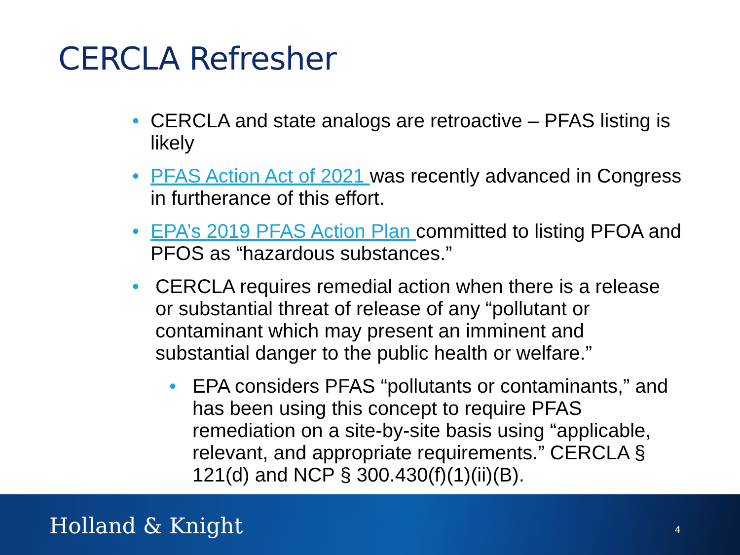CERCLA Refresher
• CERCLA and state analogs are retroactive – PFAS listing is likely
• PFAS Action Act of 2021 was recently advanced in Congress in furtherance of this effort.
• EPA’s 2019 PFAS Action Plan committed to listing PFOA and PFOS as “hazardous substances.”
• CERCLA requires remedial action when there is a release or substantial threat of release of any “pollutant or contaminant which may present an imminent and substantial danger to the public health or welfare.”
• EPA considers PFAS “pollutants or contaminants,” and has been using this concept to require PFAS remediation on a site-by-site basis using “applicable, relevant, and appropriate requirements.” CERCLA § 121(d) and NCP § 300.430(f)(1)(ii)(B).
Holland & Knight 4